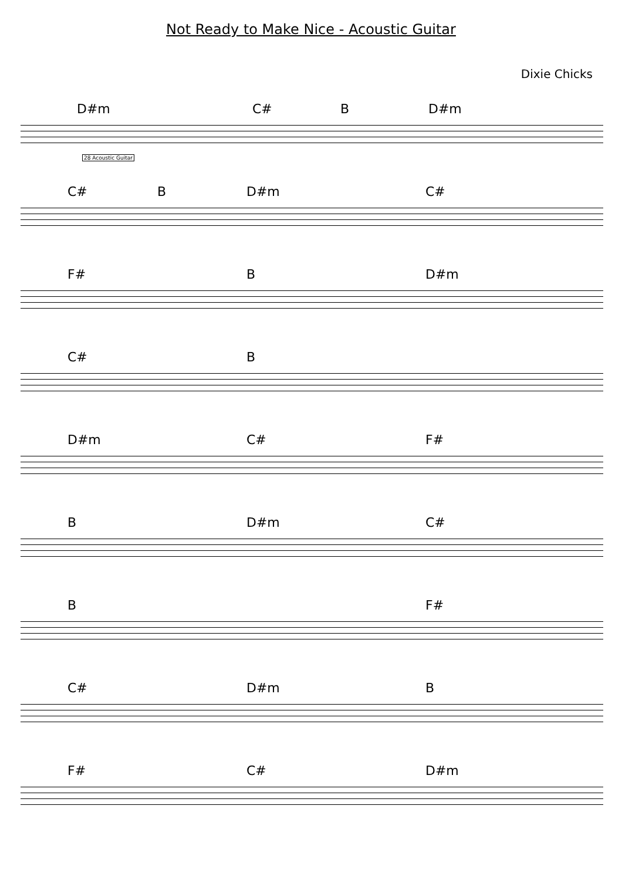Not Ready to Make Nice - Acoustic Guitar
Dixie Chicks
D#m C# B D#m
28 Acoustic Guitar
C# B D#m C#
F# B D#m
C# B
D#m C# F#
B D#m C#
B F#
C# D#m B
F# C# D#m